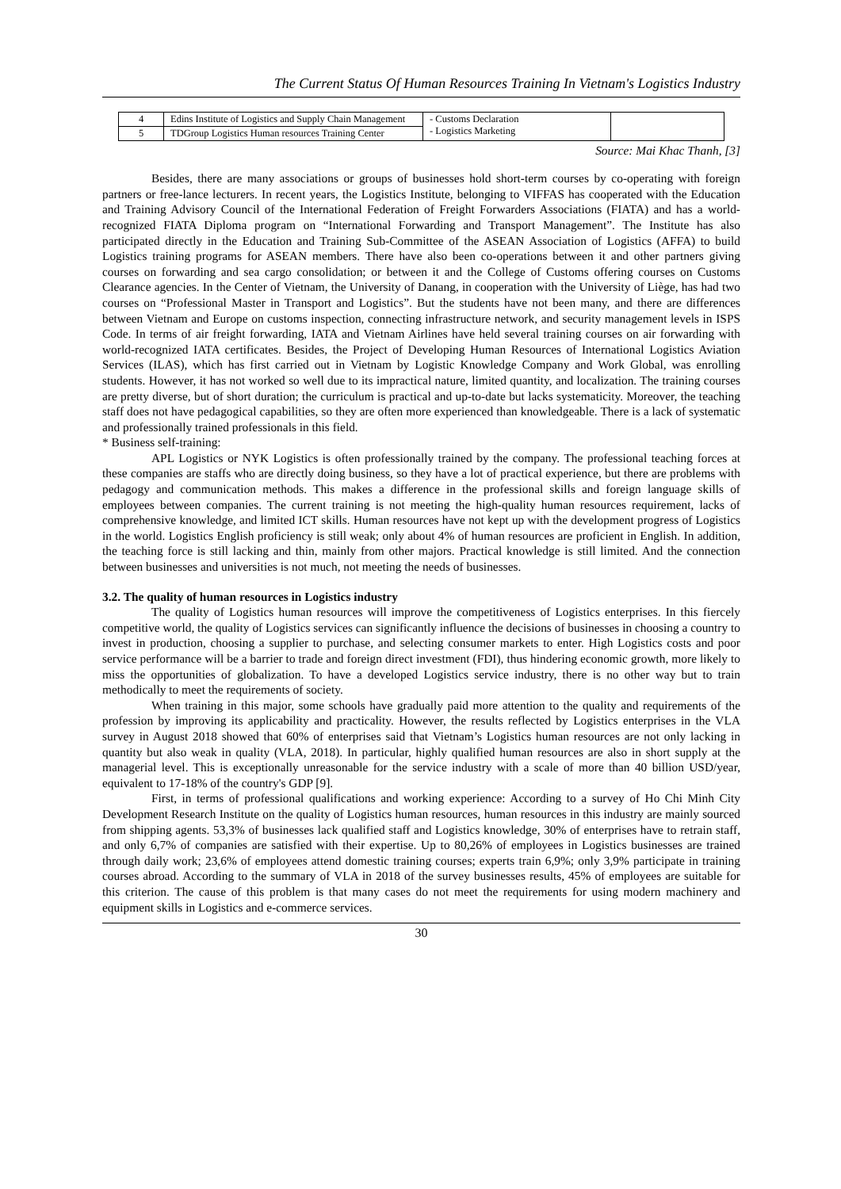The Current Status Of Human Resources Training In Vietnam's Logistics Industry
| 4 | Edins Institute of Logistics and Supply Chain Management | - Customs Declaration - Logistics Marketing | |
| 5 | TDGroup Logistics Human resources Training Center | | |
Source: Mai Khac Thanh, [3]
Besides, there are many associations or groups of businesses hold short-term courses by co-operating with foreign partners or free-lance lecturers. In recent years, the Logistics Institute, belonging to VIFFAS has cooperated with the Education and Training Advisory Council of the International Federation of Freight Forwarders Associations (FIATA) and has a world-recognized FIATA Diploma program on “International Forwarding and Transport Management”. The Institute has also participated directly in the Education and Training Sub-Committee of the ASEAN Association of Logistics (AFFA) to build Logistics training programs for ASEAN members. There have also been co-operations between it and other partners giving courses on forwarding and sea cargo consolidation; or between it and the College of Customs offering courses on Customs Clearance agencies. In the Center of Vietnam, the University of Danang, in cooperation with the University of Liège, has had two courses on “Professional Master in Transport and Logistics”. But the students have not been many, and there are differences between Vietnam and Europe on customs inspection, connecting infrastructure network, and security management levels in ISPS Code. In terms of air freight forwarding, IATA and Vietnam Airlines have held several training courses on air forwarding with world-recognized IATA certificates. Besides, the Project of Developing Human Resources of International Logistics Aviation Services (ILAS), which has first carried out in Vietnam by Logistic Knowledge Company and Work Global, was enrolling students. However, it has not worked so well due to its impractical nature, limited quantity, and localization. The training courses are pretty diverse, but of short duration; the curriculum is practical and up-to-date but lacks systematicity. Moreover, the teaching staff does not have pedagogical capabilities, so they are often more experienced than knowledgeable. There is a lack of systematic and professionally trained professionals in this field.
* Business self-training:
APL Logistics or NYK Logistics is often professionally trained by the company. The professional teaching forces at these companies are staffs who are directly doing business, so they have a lot of practical experience, but there are problems with pedagogy and communication methods. This makes a difference in the professional skills and foreign language skills of employees between companies. The current training is not meeting the high-quality human resources requirement, lacks of comprehensive knowledge, and limited ICT skills. Human resources have not kept up with the development progress of Logistics in the world. Logistics English proficiency is still weak; only about 4% of human resources are proficient in English. In addition, the teaching force is still lacking and thin, mainly from other majors. Practical knowledge is still limited. And the connection between businesses and universities is not much, not meeting the needs of businesses.
3.2. The quality of human resources in Logistics industry
The quality of Logistics human resources will improve the competitiveness of Logistics enterprises. In this fiercely competitive world, the quality of Logistics services can significantly influence the decisions of businesses in choosing a country to invest in production, choosing a supplier to purchase, and selecting consumer markets to enter. High Logistics costs and poor service performance will be a barrier to trade and foreign direct investment (FDI), thus hindering economic growth, more likely to miss the opportunities of globalization. To have a developed Logistics service industry, there is no other way but to train methodically to meet the requirements of society.
When training in this major, some schools have gradually paid more attention to the quality and requirements of the profession by improving its applicability and practicality. However, the results reflected by Logistics enterprises in the VLA survey in August 2018 showed that 60% of enterprises said that Vietnam’s Logistics human resources are not only lacking in quantity but also weak in quality (VLA, 2018). In particular, highly qualified human resources are also in short supply at the managerial level. This is exceptionally unreasonable for the service industry with a scale of more than 40 billion USD/year, equivalent to 17-18% of the country's GDP [9].
First, in terms of professional qualifications and working experience: According to a survey of Ho Chi Minh City Development Research Institute on the quality of Logistics human resources, human resources in this industry are mainly sourced from shipping agents. 53,3% of businesses lack qualified staff and Logistics knowledge, 30% of enterprises have to retrain staff, and only 6,7% of companies are satisfied with their expertise. Up to 80,26% of employees in Logistics businesses are trained through daily work; 23,6% of employees attend domestic training courses; experts train 6,9%; only 3,9% participate in training courses abroad. According to the summary of VLA in 2018 of the survey businesses results, 45% of employees are suitable for this criterion. The cause of this problem is that many cases do not meet the requirements for using modern machinery and equipment skills in Logistics and e-commerce services.
30